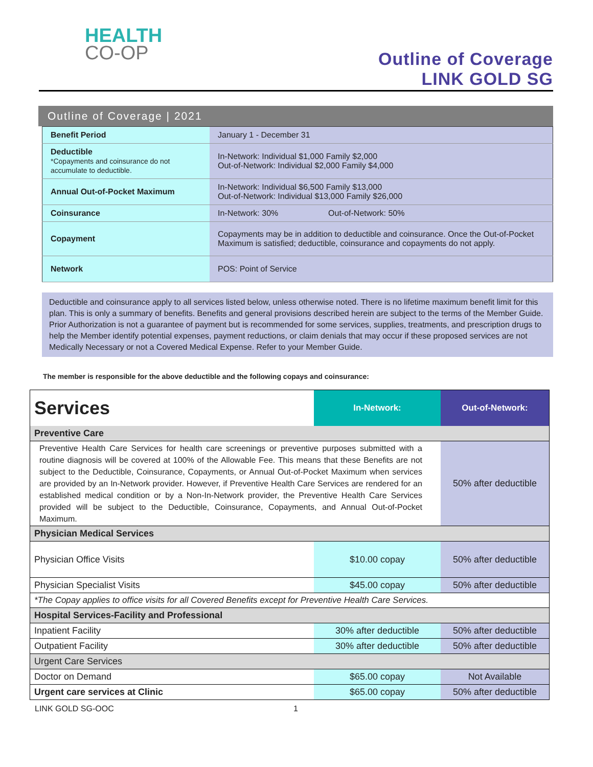HEALTH
CO-OP
Outline of Coverage
LINK GOLD SG
Outline of Coverage | 2021
| Benefit Period | January 1 - December 31 |
| Deductible *Copayments and coinsurance do not accumulate to deductible. | In-Network: Individual $1,000 Family $2,000 Out-of-Network: Individual $2,000 Family $4,000 |
| Annual Out-of-Pocket Maximum | In-Network: Individual $6,500 Family $13,000 Out-of-Network: Individual $13,000 Family $26,000 |
| Coinsurance | In-Network: 30% Out-of-Network: 50% |
| Copayment | Copayments may be in addition to deductible and coinsurance. Once the Out-of-Pocket Maximum is satisfied; deductible, coinsurance and copayments do not apply. |
| Network | POS: Point of Service |
Deductible and coinsurance apply to all services listed below, unless otherwise noted. There is no lifetime maximum benefit limit for this plan. This is only a summary of benefits. Benefits and general provisions described herein are subject to the terms of the Member Guide. Prior Authorization is not a guarantee of payment but is recommended for some services, supplies, treatments, and prescription drugs to help the Member identify potential expenses, payment reductions, or claim denials that may occur if these proposed services are not Medically Necessary or not a Covered Medical Expense. Refer to your Member Guide.
The member is responsible for the above deductible and the following copays and coinsurance:
| Services | In-Network: | Out-of-Network: |
| --- | --- | --- |
| Preventive Care | | |
| Preventive Health Care Services for health care screenings or preventive purposes submitted with a routine diagnosis will be covered at 100% of the Allowable Fee. This means that these Benefits are not subject to the Deductible, Coinsurance, Copayments, or Annual Out-of-Pocket Maximum when services are provided by an In-Network provider. However, if Preventive Health Care Services are rendered for an established medical condition or by a Non-In-Network provider, the Preventive Health Care Services provided will be subject to the Deductible, Coinsurance, Copayments, and Annual Out-of-Pocket Maximum. | | 50% after deductible |
| Physician Medical Services | | |
| Physician Office Visits | $10.00 copay | 50% after deductible |
| Physician Specialist Visits | $45.00 copay | 50% after deductible |
| *The Copay applies to office visits for all Covered Benefits except for Preventive Health Care Services. | | |
| Hospital Services-Facility and Professional | | |
| Inpatient Facility | 30% after deductible | 50% after deductible |
| Outpatient Facility | 30% after deductible | 50% after deductible |
| Urgent Care Services | | |
| Doctor on Demand | $65.00 copay | Not Available |
| Urgent care services at Clinic | $65.00 copay | 50% after deductible |
LINK GOLD SG-OOC 1